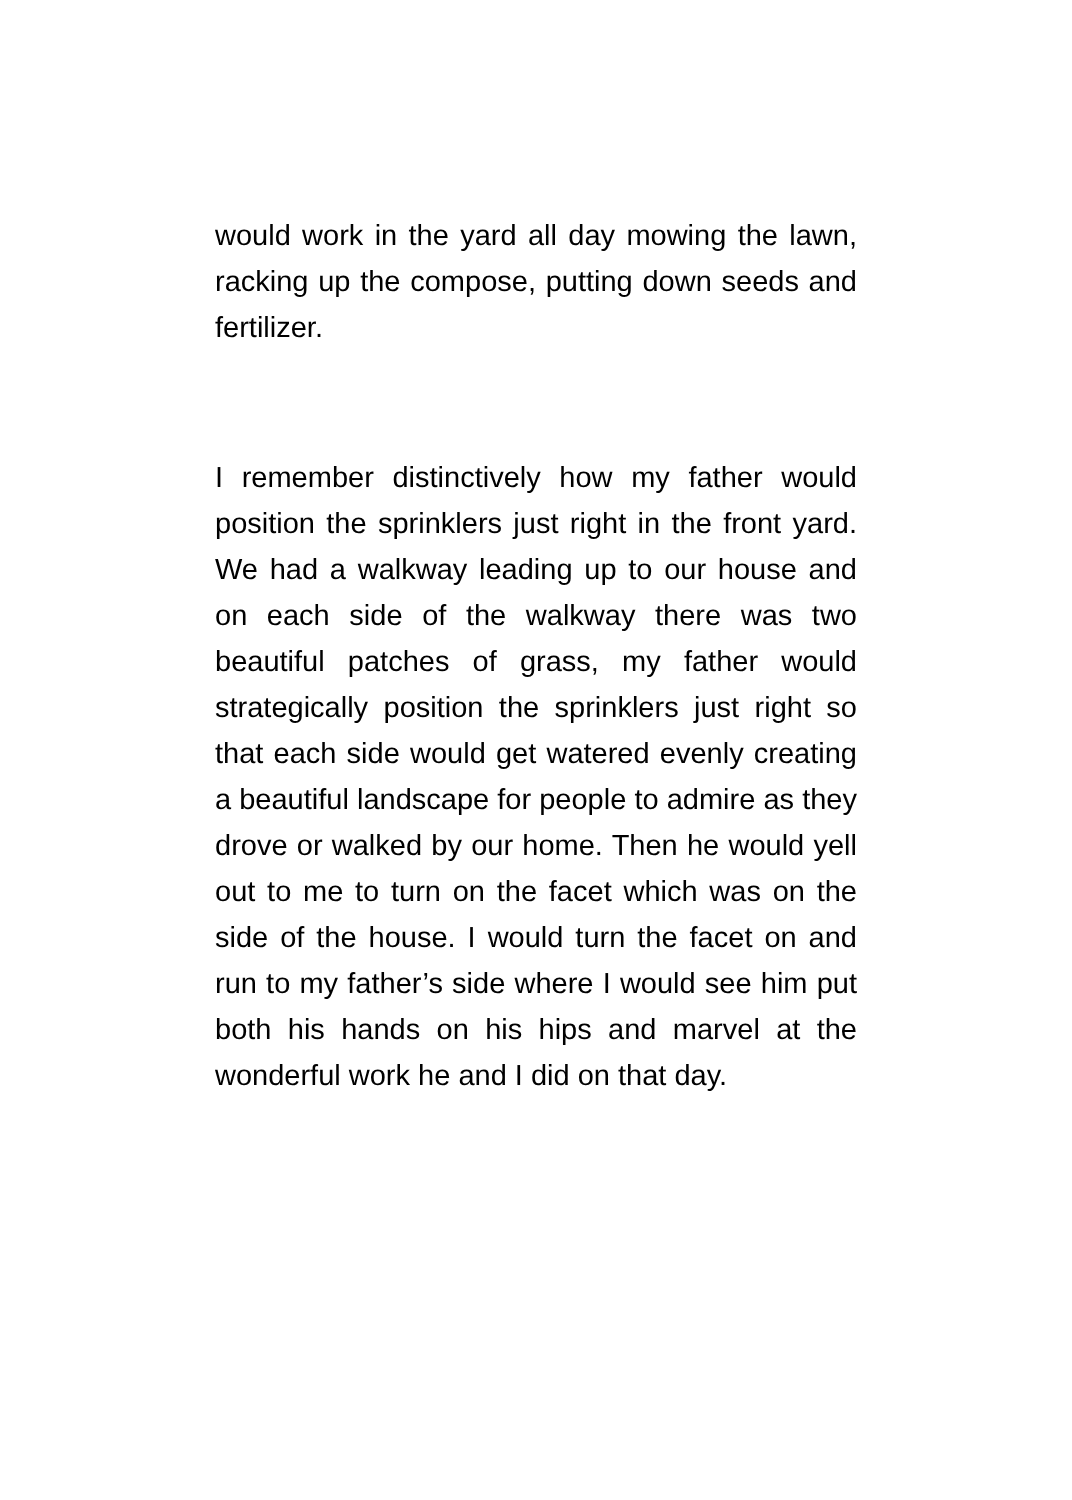would work in the yard all day mowing the lawn, racking up the compose, putting down seeds and fertilizer.
I remember distinctively how my father would position the sprinklers just right in the front yard. We had a walkway leading up to our house and on each side of the walkway there was two beautiful patches of grass, my father would strategically position the sprinklers just right so that each side would get watered evenly creating a beautiful landscape for people to admire as they drove or walked by our home. Then he would yell out to me to turn on the facet which was on the side of the house. I would turn the facet on and run to my father’s side where I would see him put both his hands on his hips and marvel at the wonderful work he and I did on that day.